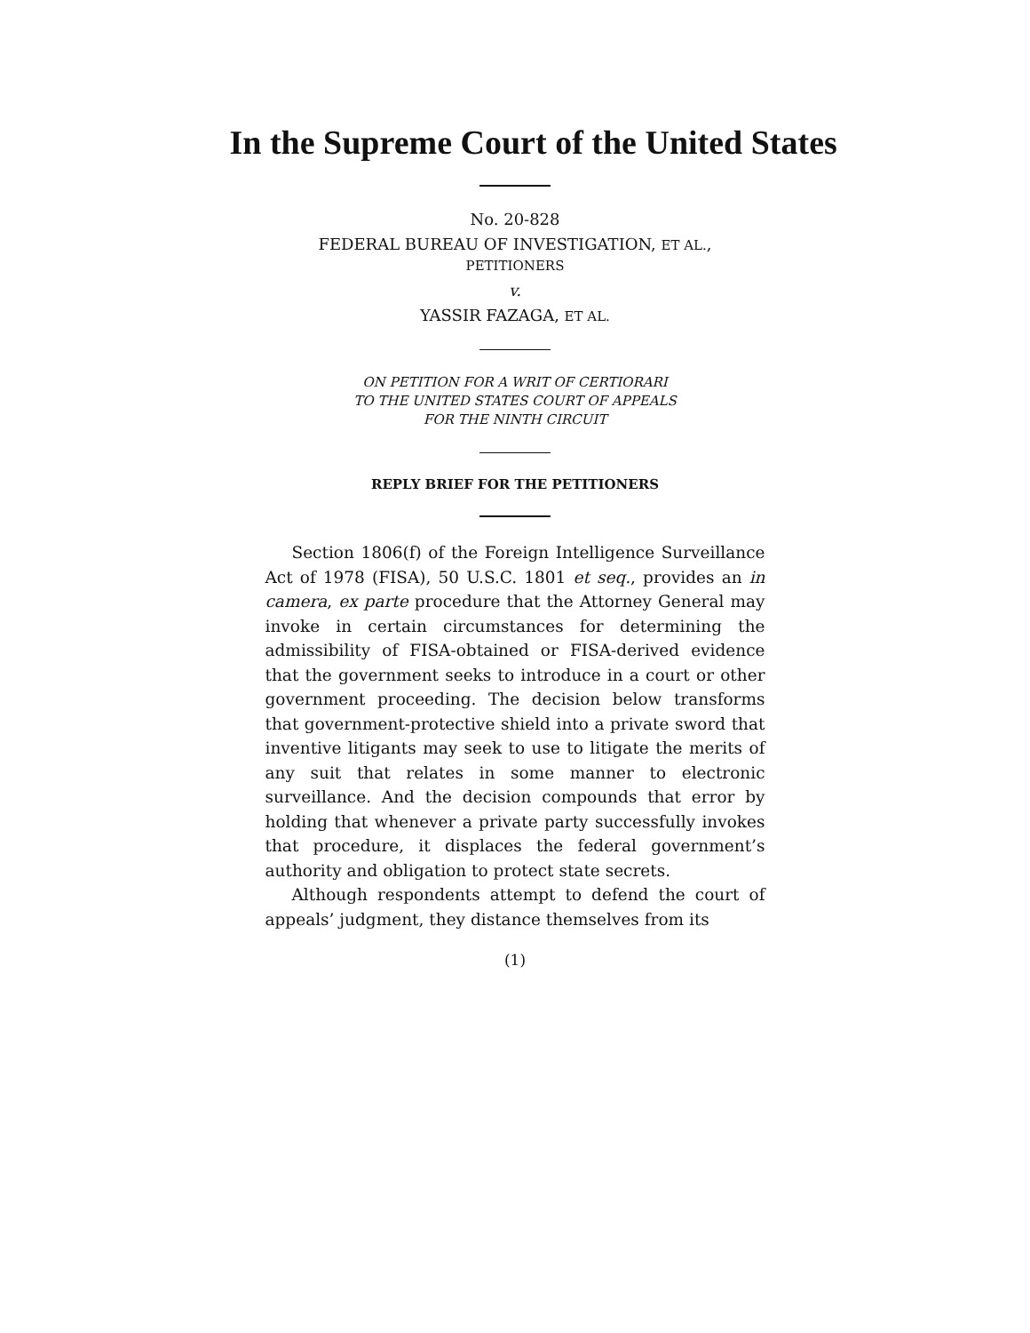In the Supreme Court of the United States
No. 20-828
FEDERAL BUREAU OF INVESTIGATION, ET AL.,
PETITIONERS
v.
YASSIR FAZAGA, ET AL.
ON PETITION FOR A WRIT OF CERTIORARI
TO THE UNITED STATES COURT OF APPEALS
FOR THE NINTH CIRCUIT
REPLY BRIEF FOR THE PETITIONERS
Section 1806(f) of the Foreign Intelligence Surveillance Act of 1978 (FISA), 50 U.S.C. 1801 et seq., provides an in camera, ex parte procedure that the Attorney General may invoke in certain circumstances for determining the admissibility of FISA-obtained or FISA-derived evidence that the government seeks to introduce in a court or other government proceeding. The decision below transforms that government-protective shield into a private sword that inventive litigants may seek to use to litigate the merits of any suit that relates in some manner to electronic surveillance. And the decision compounds that error by holding that whenever a private party successfully invokes that procedure, it displaces the federal government’s authority and obligation to protect state secrets.
Although respondents attempt to defend the court of appeals’ judgment, they distance themselves from its
(1)